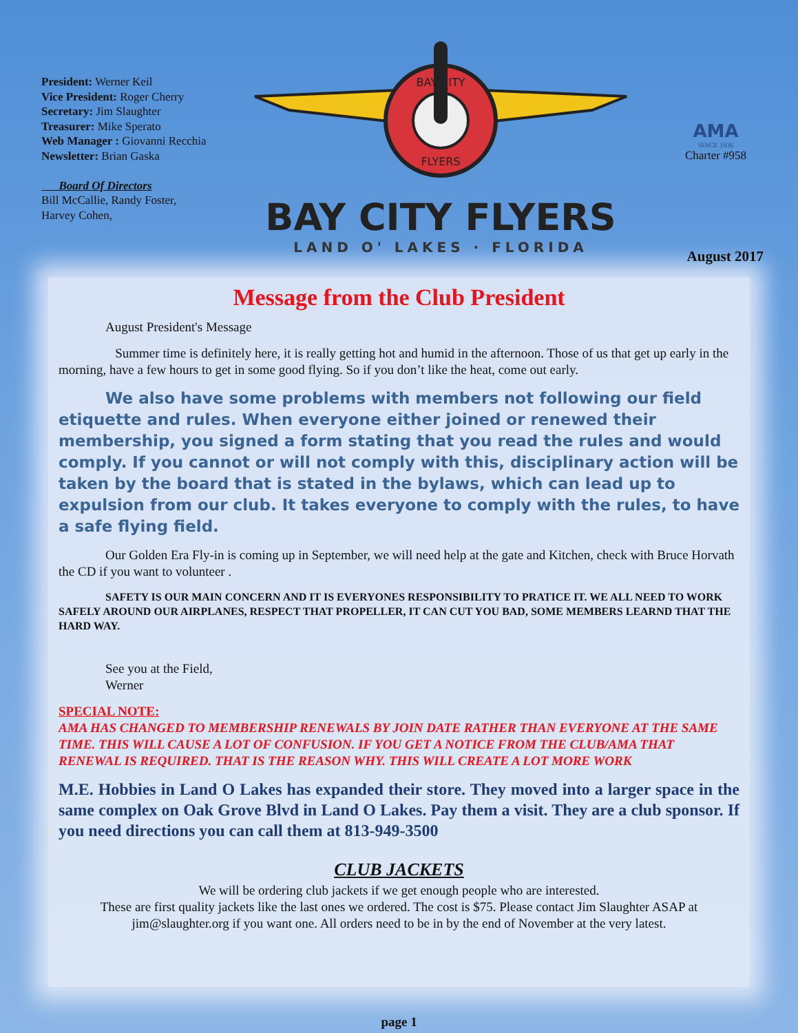President: Werner Keil
Vice President: Roger Cherry
Secretary: Jim Slaughter
Treasurer: Mike Sperato
Web Manager : Giovanni Recchia
Newsletter: Brian Gaska
Board Of Directors
Bill McCallie, Randy Foster,
Harvey Cohen,
BAY CITY
FLYERS
BAY CITY FLYERS
LAND O' LAKES · FLORIDA
AMA
SINCE 1936
Charter #958
August 2017
Message from the Club President
August President's Message
Summer time is definitely here, it is really getting hot and humid in the afternoon. Those of us that get up early in the morning, have a few hours to get in some good flying. So if you don’t like the heat, come out early.
We also have some problems with members not following our field etiquette and rules. When everyone either joined or renewed their membership, you signed a form stating that you read the rules and would comply. If you cannot or will not comply with this, disciplinary action will be taken by the board that is stated in the bylaws, which can lead up to expulsion from our club. It takes everyone to comply with the rules, to have a safe flying field.
Our Golden Era Fly-in is coming up in September, we will need help at the gate and Kitchen, check with Bruce Horvath the CD if you want to volunteer .
SAFETY IS OUR MAIN CONCERN AND IT IS EVERYONES RESPONSIBILITY TO PRATICE IT. WE ALL NEED TO WORK SAFELY AROUND OUR AIRPLANES, RESPECT THAT PROPELLER, IT CAN CUT YOU BAD, SOME MEMBERS LEARND THAT THE HARD WAY.
See you at the Field,
Werner
SPECIAL NOTE:
AMA HAS CHANGED TO MEMBERSHIP RENEWALS BY JOIN DATE RATHER THAN EVERYONE AT THE SAME TIME. THIS WILL CAUSE A LOT OF CONFUSION. IF YOU GET A NOTICE FROM THE CLUB/AMA THAT RENEWAL IS REQUIRED. THAT IS THE REASON WHY. THIS WILL CREATE A LOT MORE WORK
M.E. Hobbies in Land O Lakes has expanded their store. They moved into a larger space in the same complex on Oak Grove Blvd in Land O Lakes. Pay them a visit. They are a club sponsor. If you need directions you can call them at 813-949-3500
CLUB JACKETS
We will be ordering club jackets if we get enough people who are interested.
These are first quality jackets like the last ones we ordered. The cost is $75. Please contact Jim Slaughter ASAP at jim@slaughter.org if you want one. All orders need to be in by the end of November at the very latest.
page 1